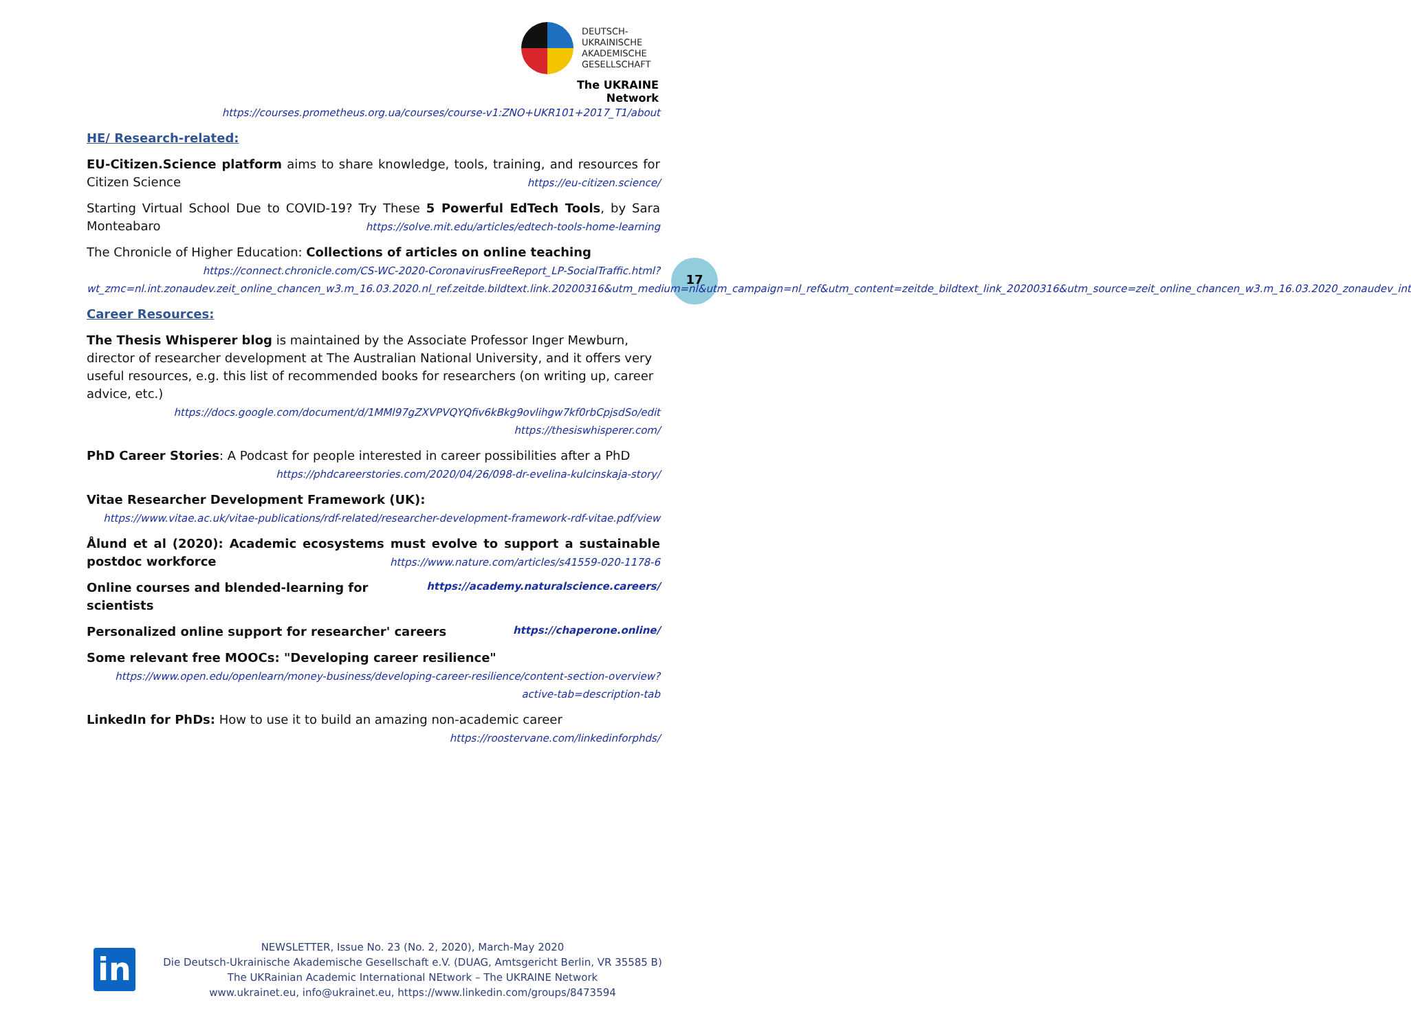DEUTSCH-
UKRAINISCHE
AKADEMISCHE
GESELLSCHAFT
The UKRAINE Network
17
https://courses.prometheus.org.ua/courses/course-v1:ZNO+UKR101+2017_T1/about
HE/ Research-related:
EU-Citizen.Science platform aims to share knowledge, tools, training, and resources for Citizen Science https://eu-citizen.science/
Starting Virtual School Due to COVID-19? Try These 5 Powerful EdTech Tools, by Sara Monteabaro https://solve.mit.edu/articles/edtech-tools-home-learning
The Chronicle of Higher Education: Collections of articles on online teaching
https://connect.chronicle.com/CS-WC-2020-CoronavirusFreeReport_LP-SocialTraffic.html?wt_zmc=nl.int.zonaudev.zeit_online_chancen_w3.m_16.03.2020.nl_ref.zeitde.bildtext.link.20200316&utm_medium=nl&utm_campaign=nl_ref&utm_content=zeitde_bildtext_link_20200316&utm_source=zeit_online_chancen_w3.m_16.03.2020_zonaudev_int
Career Resources:
The Thesis Whisperer blog is maintained by the Associate Professor Inger Mewburn, director of researcher development at The Australian National University, and it offers very useful resources, e.g. this list of recommended books for researchers (on writing up, career advice, etc.)
https://docs.google.com/document/d/1MMl97gZXVPVQYQfiv6kBkg9ovlihgw7kf0rbCpjsdSo/edit
https://thesiswhisperer.com/
PhD Career Stories: A Podcast for people interested in career possibilities after a PhD
https://phdcareerstories.com/2020/04/26/098-dr-evelina-kulcinskaja-story/
Vitae Researcher Development Framework (UK):
https://www.vitae.ac.uk/vitae-publications/rdf-related/researcher-development-framework-rdf-vitae.pdf/view
Ålund et al (2020): Academic ecosystems must evolve to support a sustainable postdoc workforce https://www.nature.com/articles/s41559-020-1178-6
Online courses and blended-learning for scientists https://academy.naturalscience.careers/
Personalized online support for researcher' careers https://chaperone.online/
Some relevant free MOOCs: "Developing career resilience"
https://www.open.edu/openlearn/money-business/developing-career-resilience/content-section-overview?active-tab=description-tab
LinkedIn for PhDs: How to use it to build an amazing non-academic career
https://roostervane.com/linkedinforphds/
in
NEWSLETTER, Issue No. 23 (No. 2, 2020), March-May 2020
Die Deutsch-Ukrainische Akademische Gesellschaft e.V. (DUAG, Amtsgericht Berlin, VR 35585 B)
The UKRainian Academic International NEtwork – The UKRAINE Network
www.ukrainet.eu, info@ukrainet.eu, https://www.linkedin.com/groups/8473594